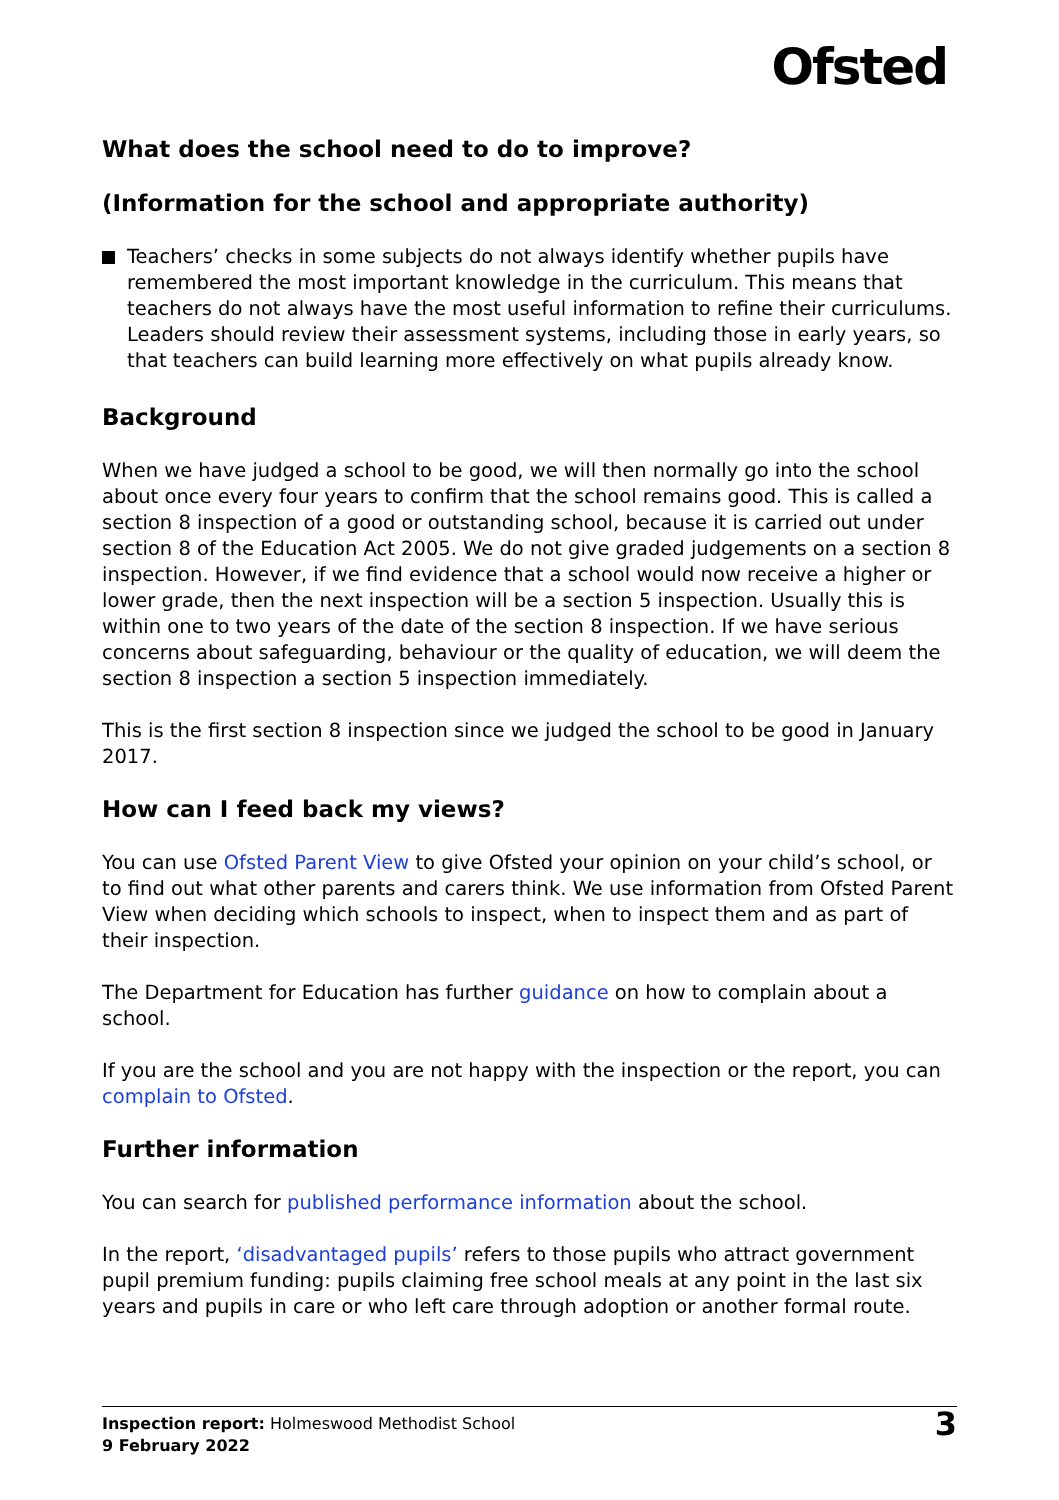Ofsted
What does the school need to do to improve?
(Information for the school and appropriate authority)
Teachers’ checks in some subjects do not always identify whether pupils have remembered the most important knowledge in the curriculum. This means that teachers do not always have the most useful information to refine their curriculums. Leaders should review their assessment systems, including those in early years, so that teachers can build learning more effectively on what pupils already know.
Background
When we have judged a school to be good, we will then normally go into the school about once every four years to confirm that the school remains good. This is called a section 8 inspection of a good or outstanding school, because it is carried out under section 8 of the Education Act 2005. We do not give graded judgements on a section 8 inspection. However, if we find evidence that a school would now receive a higher or lower grade, then the next inspection will be a section 5 inspection. Usually this is within one to two years of the date of the section 8 inspection. If we have serious concerns about safeguarding, behaviour or the quality of education, we will deem the section 8 inspection a section 5 inspection immediately.
This is the first section 8 inspection since we judged the school to be good in January 2017.
How can I feed back my views?
You can use Ofsted Parent View to give Ofsted your opinion on your child’s school, or to find out what other parents and carers think. We use information from Ofsted Parent View when deciding which schools to inspect, when to inspect them and as part of their inspection.
The Department for Education has further guidance on how to complain about a school.
If you are the school and you are not happy with the inspection or the report, you can complain to Ofsted.
Further information
You can search for published performance information about the school.
In the report, ‘disadvantaged pupils’ refers to those pupils who attract government pupil premium funding: pupils claiming free school meals at any point in the last six years and pupils in care or who left care through adoption or another formal route.
Inspection report: Holmeswood Methodist School
9 February 2022
3